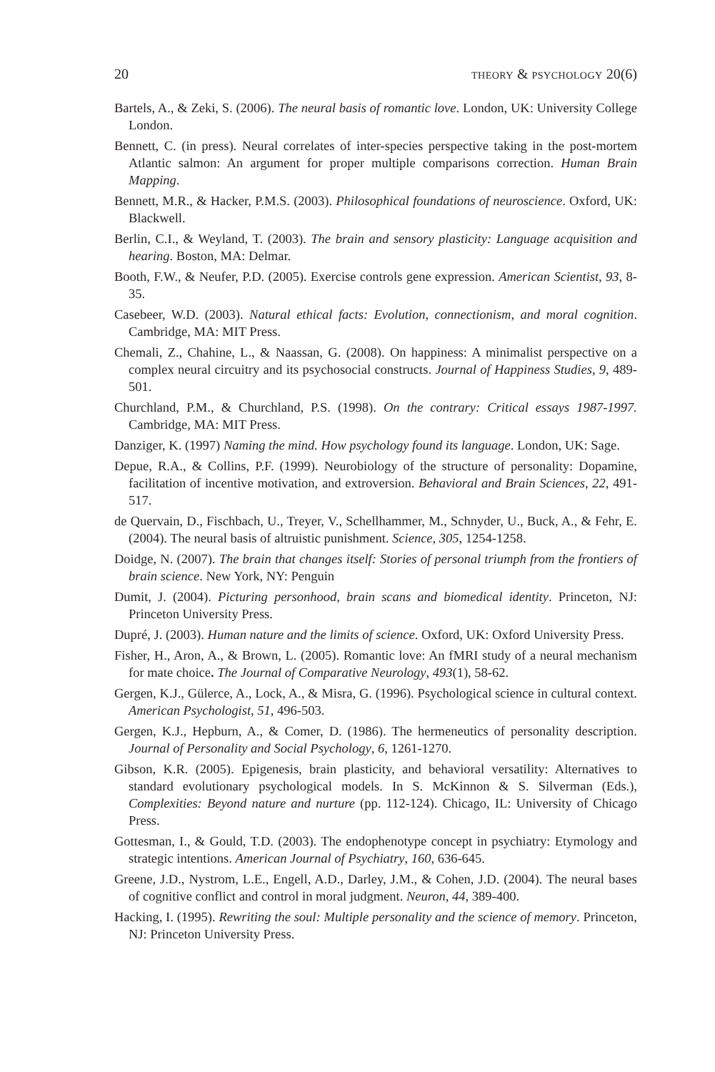20 THEORY & PSYCHOLOGY 20(6)
Bartels, A., & Zeki, S. (2006). The neural basis of romantic love. London, UK: University College London.
Bennett, C. (in press). Neural correlates of inter-species perspective taking in the post-mortem Atlantic salmon: An argument for proper multiple comparisons correction. Human Brain Mapping.
Bennett, M.R., & Hacker, P.M.S. (2003). Philosophical foundations of neuroscience. Oxford, UK: Blackwell.
Berlin, C.I., & Weyland, T. (2003). The brain and sensory plasticity: Language acquisition and hearing. Boston, MA: Delmar.
Booth, F.W., & Neufer, P.D. (2005). Exercise controls gene expression. American Scientist, 93, 8-35.
Casebeer, W.D. (2003). Natural ethical facts: Evolution, connectionism, and moral cognition. Cambridge, MA: MIT Press.
Chemali, Z., Chahine, L., & Naassan, G. (2008). On happiness: A minimalist perspective on a complex neural circuitry and its psychosocial constructs. Journal of Happiness Studies, 9, 489-501.
Churchland, P.M., & Churchland, P.S. (1998). On the contrary: Critical essays 1987-1997. Cambridge, MA: MIT Press.
Danziger, K. (1997) Naming the mind. How psychology found its language. London, UK: Sage.
Depue, R.A., & Collins, P.F. (1999). Neurobiology of the structure of personality: Dopamine, facilitation of incentive motivation, and extroversion. Behavioral and Brain Sciences, 22, 491-517.
de Quervain, D., Fischbach, U., Treyer, V., Schellhammer, M., Schnyder, U., Buck, A., & Fehr, E. (2004). The neural basis of altruistic punishment. Science, 305, 1254-1258.
Doidge, N. (2007). The brain that changes itself: Stories of personal triumph from the frontiers of brain science. New York, NY: Penguin
Dumit, J. (2004). Picturing personhood, brain scans and biomedical identity. Princeton, NJ: Princeton University Press.
Dupré, J. (2003). Human nature and the limits of science. Oxford, UK: Oxford University Press.
Fisher, H., Aron, A., & Brown, L. (2005). Romantic love: An fMRI study of a neural mechanism for mate choice. The Journal of Comparative Neurology, 493(1), 58-62.
Gergen, K.J., Gülerce, A., Lock, A., & Misra, G. (1996). Psychological science in cultural context. American Psychologist, 51, 496-503.
Gergen, K.J., Hepburn, A., & Comer, D. (1986). The hermeneutics of personality description. Journal of Personality and Social Psychology, 6, 1261-1270.
Gibson, K.R. (2005). Epigenesis, brain plasticity, and behavioral versatility: Alternatives to standard evolutionary psychological models. In S. McKinnon & S. Silverman (Eds.), Complexities: Beyond nature and nurture (pp. 112-124). Chicago, IL: University of Chicago Press.
Gottesman, I., & Gould, T.D. (2003). The endophenotype concept in psychiatry: Etymology and strategic intentions. American Journal of Psychiatry, 160, 636-645.
Greene, J.D., Nystrom, L.E., Engell, A.D., Darley, J.M., & Cohen, J.D. (2004). The neural bases of cognitive conflict and control in moral judgment. Neuron, 44, 389-400.
Hacking, I. (1995). Rewriting the soul: Multiple personality and the science of memory. Princeton, NJ: Princeton University Press.